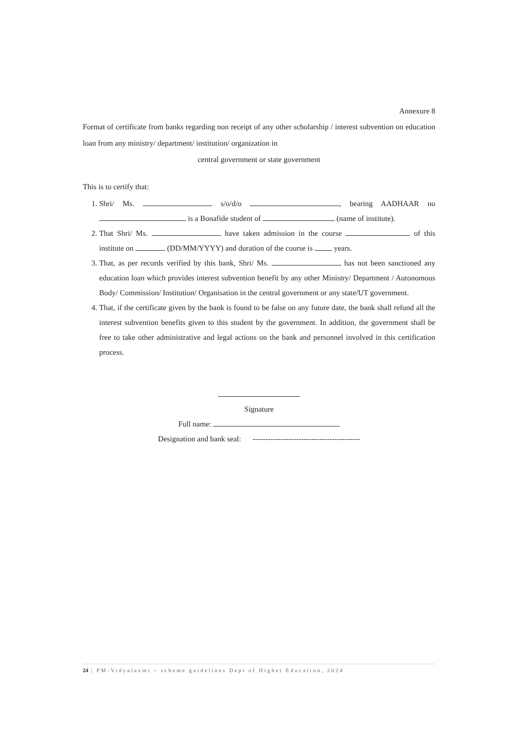Annexure 8
Format of certificate from banks regarding non receipt of any other scholarship / interest subvention on education loan from any ministry/ department/ institution/ organization in
central government or state government
This is to certify that:
1. Shri/ Ms. s/o/d/o , bearing AADHAAR no is a Bonafide student of (name of institute).
2. That Shri/ Ms. have taken admission in the course of this institute on (DD/MM/YYYY) and duration of the course is years.
3. That, as per records verified by this bank, Shri/ Ms. has not been sanctioned any education loan which provides interest subvention benefit by any other Ministry/ Department / Autonomous Body/ Commission/ Institution/ Organisation in the central government or any state/UT government.
4. That, if the certificate given by the bank is found to be false on any future date, the bank shall refund all the interest subvention benefits given to this student by the government. In addition, the government shall be free to take other administrative and legal actions on the bank and personnel involved in this certification process.
Signature
Full name:
Designation and bank seal: ------------------------------------------
24 | PM-Vidyalaxmi – scheme guidelines Dept of Higher Education, 2024